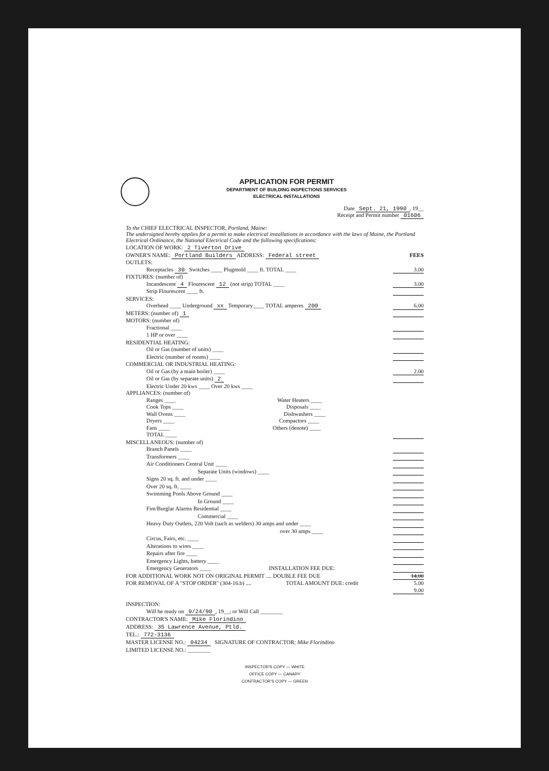APPLICATION FOR PERMIT
DEPARTMENT OF BUILDING INSPECTIONS SERVICES
ELECTRICAL INSTALLATIONS
Date Sept. 21, 1990, 19__
Receipt and Permit number 01606
To the CHIEF ELECTRICAL INSPECTOR, Portland, Maine:
The undersigned hereby applies for a permit to make electrical installations in accordance with the laws of Maine, the Portland Electrical Ordinance, the National Electrical Code and the following specifications:
LOCATION OF WORK: 2 Tiverton Drive
OWNER'S NAME: Portland Builders ADDRESS: Federal street FEES
OUTLETS:
Receptacles 30 Switches ____ Plugmold ____ ft. TOTAL ____ 3.00
FIXTURES: (number of)
Incandescent 4 Flourescent 12 (not strip) TOTAL ____ 3.00
Strip Flourescent ____ ft.
SERVICES:
Overhead ____ Underground xx Temporary____ TOTAL amperes 200 6.00
METERS: (number of) 1
MOTORS: (number of)
Fractional ____
1 HP or over ____
RESIDENTIAL HEATING:
Oil or Gas (number of units) ____
Electric (number of rooms) ____
COMMERCIAL OR INDUSTRIAL HEATING:
Oil or Gas (by a main boiler) ____ 2.00
Oil or Gas (by separate units) 2
Electric Under 20 kws ____ Over 20 kws ____
APPLIANCES: (number of)
Ranges ____ Water Heaters ____
Cook Tops ____ Disposals ____
Wall Ovens ____ Dishwashers ____
Dryers ____ Compactors ____
Fans ____ Others (denote) ____
TOTAL ____
MISCELLANEOUS: (number of)
Branch Panels ____
Transformers ____
Air Conditioners Central Unit ____
Separate Units (windows) ____
Signs 20 sq. ft. and under ____
Over 20 sq. ft. ____
Swimming Pools Above Ground ____
In Ground ____
Fire/Burglar Alarms Residential ____
Commercial ____
Heavy Duty Outlets, 220 Volt (such as welders) 30 amps and under ____
over 30 amps ____
Circus, Fairs, etc. ____
Alterations to wires ____
Repairs after fire ____
Emergency Lights, battery ____
Emergency Generators ____ INSTALLATION FEE DUE:
FOR ADDITIONAL WORK NOT ON ORIGINAL PERMIT .... DOUBLE FEE DUE 14.00
FOR REMOVAL OF A "STOP ORDER" (304-16.b) .... TOTAL AMOUNT DUE: credit 5.00
9.00
INSPECTION:
Will be ready on 9/24/90, 19__; or Will Call ________
CONTRACTOR'S NAME: Mike Florindino
ADDRESS: 35 Lawrence Avenue, Ptld.
TEL.: 772-3136
MASTER LICENSE NO.: 04234 SIGNATURE OF CONTRACTOR: Mike Florindino
LIMITED LICENSE NO.: ________
INSPECTOR'S COPY — WHITE
OFFICE COPY — CANARY
CONTRACTOR'S COPY — GREEN